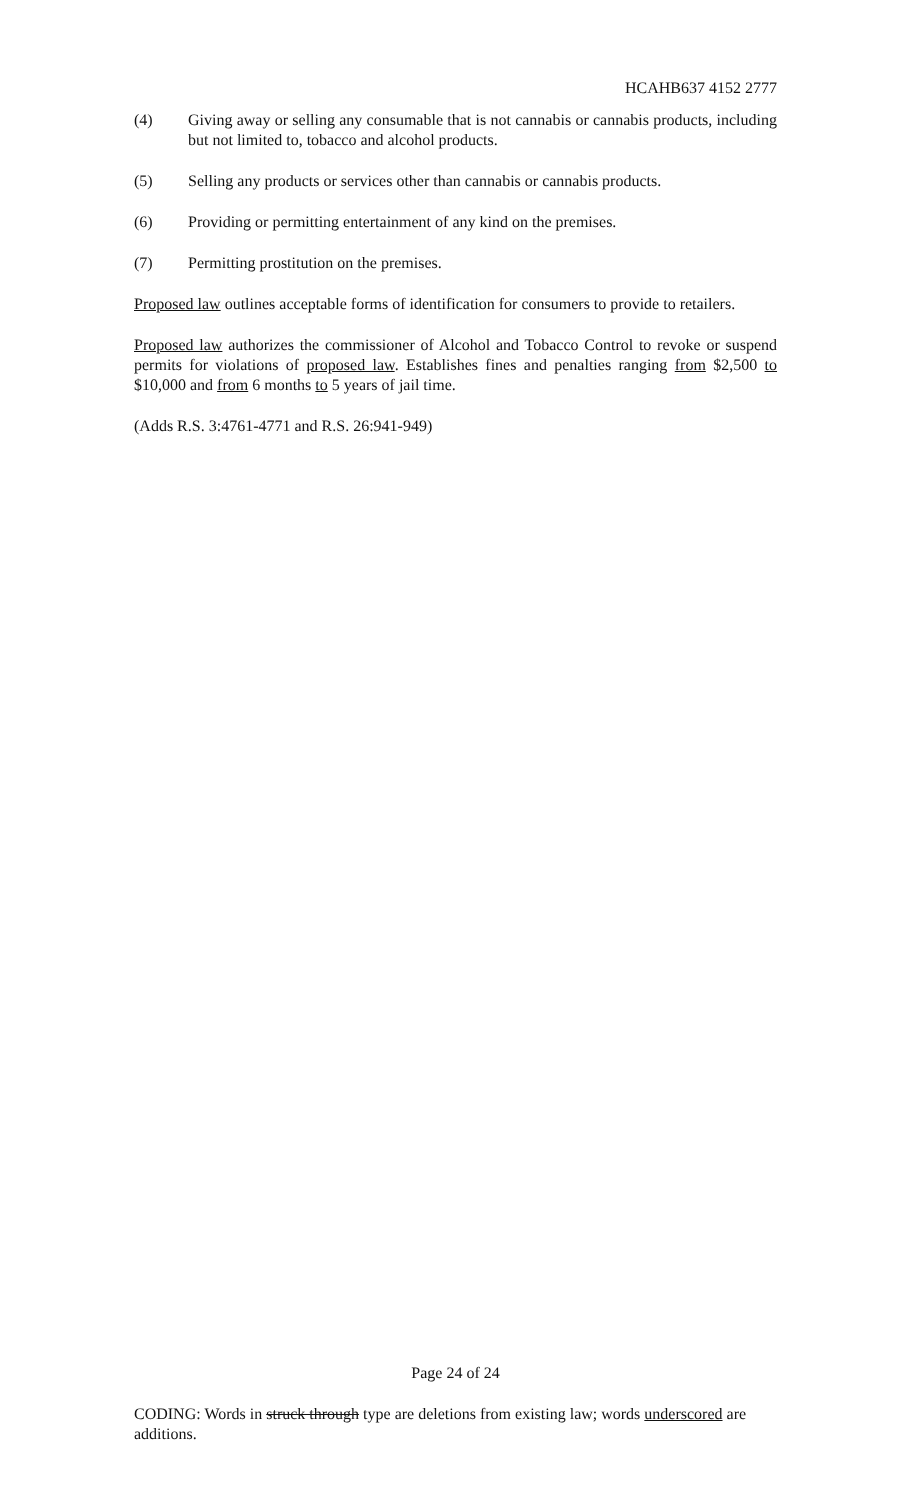HCAHB637 4152 2777
(4) Giving away or selling any consumable that is not cannabis or cannabis products, including but not limited to, tobacco and alcohol products.
(5) Selling any products or services other than cannabis or cannabis products.
(6) Providing or permitting entertainment of any kind on the premises.
(7) Permitting prostitution on the premises.
Proposed law outlines acceptable forms of identification for consumers to provide to retailers.
Proposed law authorizes the commissioner of Alcohol and Tobacco Control to revoke or suspend permits for violations of proposed law. Establishes fines and penalties ranging from $2,500 to $10,000 and from 6 months to 5 years of jail time.
(Adds R.S. 3:4761-4771 and R.S. 26:941-949)
Page 24 of 24
CODING: Words in struck through type are deletions from existing law; words underscored are additions.